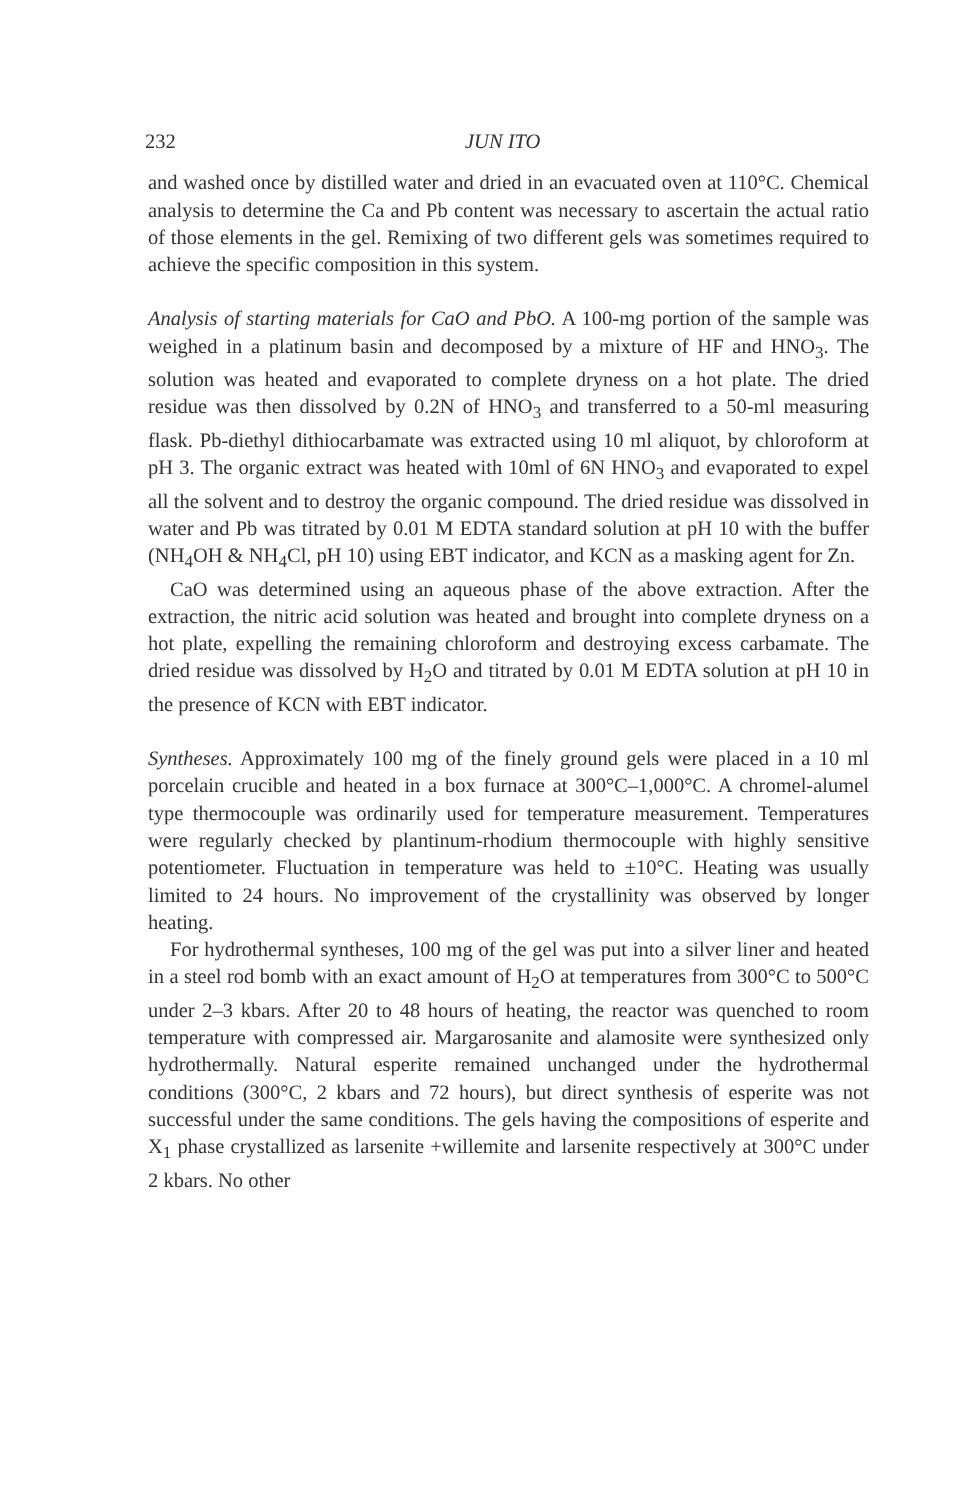232 JUN ITO
and washed once by distilled water and dried in an evacuated oven at 110°C. Chemical analysis to determine the Ca and Pb content was necessary to ascertain the actual ratio of those elements in the gel. Remixing of two different gels was sometimes required to achieve the specific composition in this system.
Analysis of starting materials for CaO and PbO. A 100-mg portion of the sample was weighed in a platinum basin and decomposed by a mixture of HF and HNO<sub>3</sub>. The solution was heated and evaporated to complete dryness on a hot plate. The dried residue was then dissolved by 0.2N of HNO<sub>3</sub> and transferred to a 50-ml measuring flask. Pb-diethyl dithiocarbamate was extracted using 10 ml aliquot, by chloroform at pH 3. The organic extract was heated with 10ml of 6N HNO<sub>3</sub> and evaporated to expel all the solvent and to destroy the organic compound. The dried residue was dissolved in water and Pb was titrated by 0.01 M EDTA standard solution at pH 10 with the buffer (NH<sub>4</sub>OH & NH<sub>4</sub>Cl, pH 10) using EBT indicator, and KCN as a masking agent for Zn.
CaO was determined using an aqueous phase of the above extraction. After the extraction, the nitric acid solution was heated and brought into complete dryness on a hot plate, expelling the remaining chloroform and destroying excess carbamate. The dried residue was dissolved by H<sub>2</sub>O and titrated by 0.01 M EDTA solution at pH 10 in the presence of KCN with EBT indicator.
Syntheses. Approximately 100 mg of the finely ground gels were placed in a 10 ml porcelain crucible and heated in a box furnace at 300°C–1,000°C. A chromel-alumel type thermocouple was ordinarily used for temperature measurement. Temperatures were regularly checked by plantinum-rhodium thermocouple with highly sensitive potentiometer. Fluctuation in temperature was held to ±10°C. Heating was usually limited to 24 hours. No improvement of the crystallinity was observed by longer heating.
For hydrothermal syntheses, 100 mg of the gel was put into a silver liner and heated in a steel rod bomb with an exact amount of H<sub>2</sub>O at temperatures from 300°C to 500°C under 2–3 kbars. After 20 to 48 hours of heating, the reactor was quenched to room temperature with compressed air. Margarosanite and alamosite were synthesized only hydrothermally. Natural esperite remained unchanged under the hydrothermal conditions (300°C, 2 kbars and 72 hours), but direct synthesis of esperite was not successful under the same conditions. The gels having the compositions of esperite and X<sub>1</sub> phase crystallized as larsenite +willemite and larsenite respectively at 300°C under 2 kbars. No other